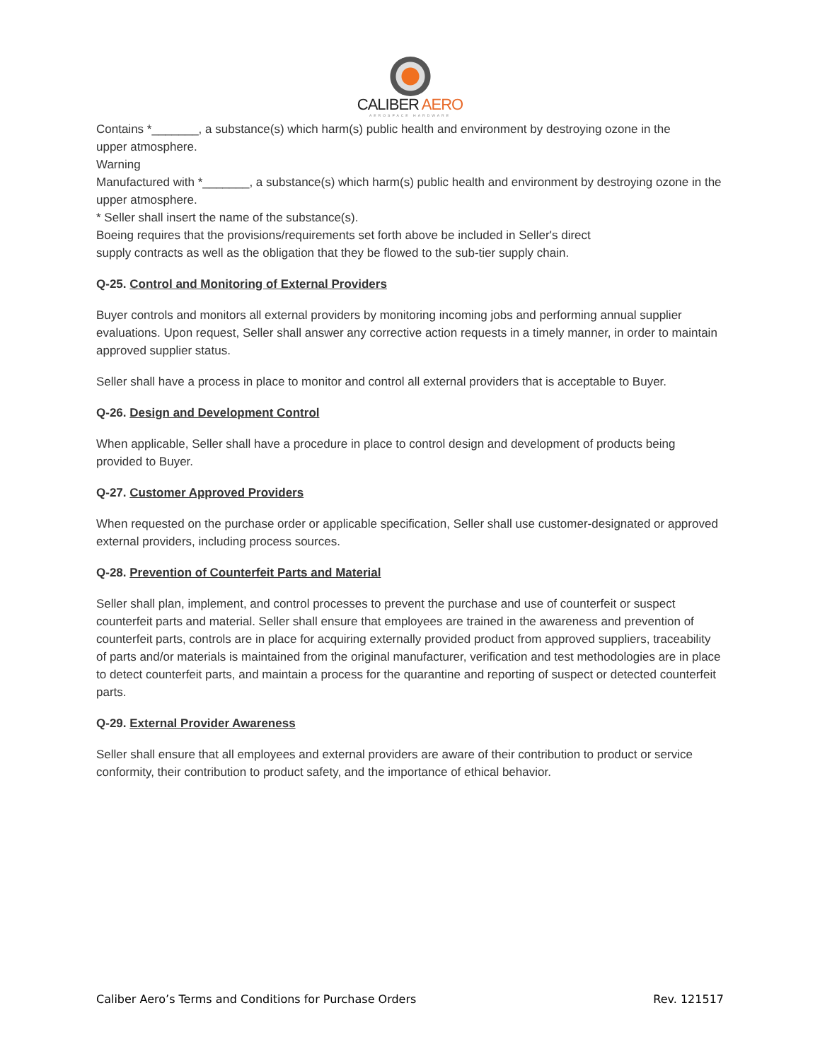CALIBER AERO
AEROSPACE HARDWARE
Contains *_______, a substance(s) which harm(s) public health and environment by destroying ozone in the
upper atmosphere.
Warning
Manufactured with *_______, a substance(s) which harm(s) public health and environment by destroying ozone in the upper atmosphere.
* Seller shall insert the name of the substance(s).
Boeing requires that the provisions/requirements set forth above be included in Seller's direct
supply contracts as well as the obligation that they be flowed to the sub-tier supply chain.
Q-25. Control and Monitoring of External Providers
Buyer controls and monitors all external providers by monitoring incoming jobs and performing annual supplier evaluations. Upon request, Seller shall answer any corrective action requests in a timely manner, in order to maintain approved supplier status.
Seller shall have a process in place to monitor and control all external providers that is acceptable to Buyer.
Q-26. Design and Development Control
When applicable, Seller shall have a procedure in place to control design and development of products being provided to Buyer.
Q-27. Customer Approved Providers
When requested on the purchase order or applicable specification, Seller shall use customer-designated or approved external providers, including process sources.
Q-28. Prevention of Counterfeit Parts and Material
Seller shall plan, implement, and control processes to prevent the purchase and use of counterfeit or suspect counterfeit parts and material. Seller shall ensure that employees are trained in the awareness and prevention of counterfeit parts, controls are in place for acquiring externally provided product from approved suppliers, traceability of parts and/or materials is maintained from the original manufacturer, verification and test methodologies are in place to detect counterfeit parts, and maintain a process for the quarantine and reporting of suspect or detected counterfeit parts.
Q-29. External Provider Awareness
Seller shall ensure that all employees and external providers are aware of their contribution to product or service conformity, their contribution to product safety, and the importance of ethical behavior.
Caliber Aero’s Terms and Conditions for Purchase Orders Rev. 121517